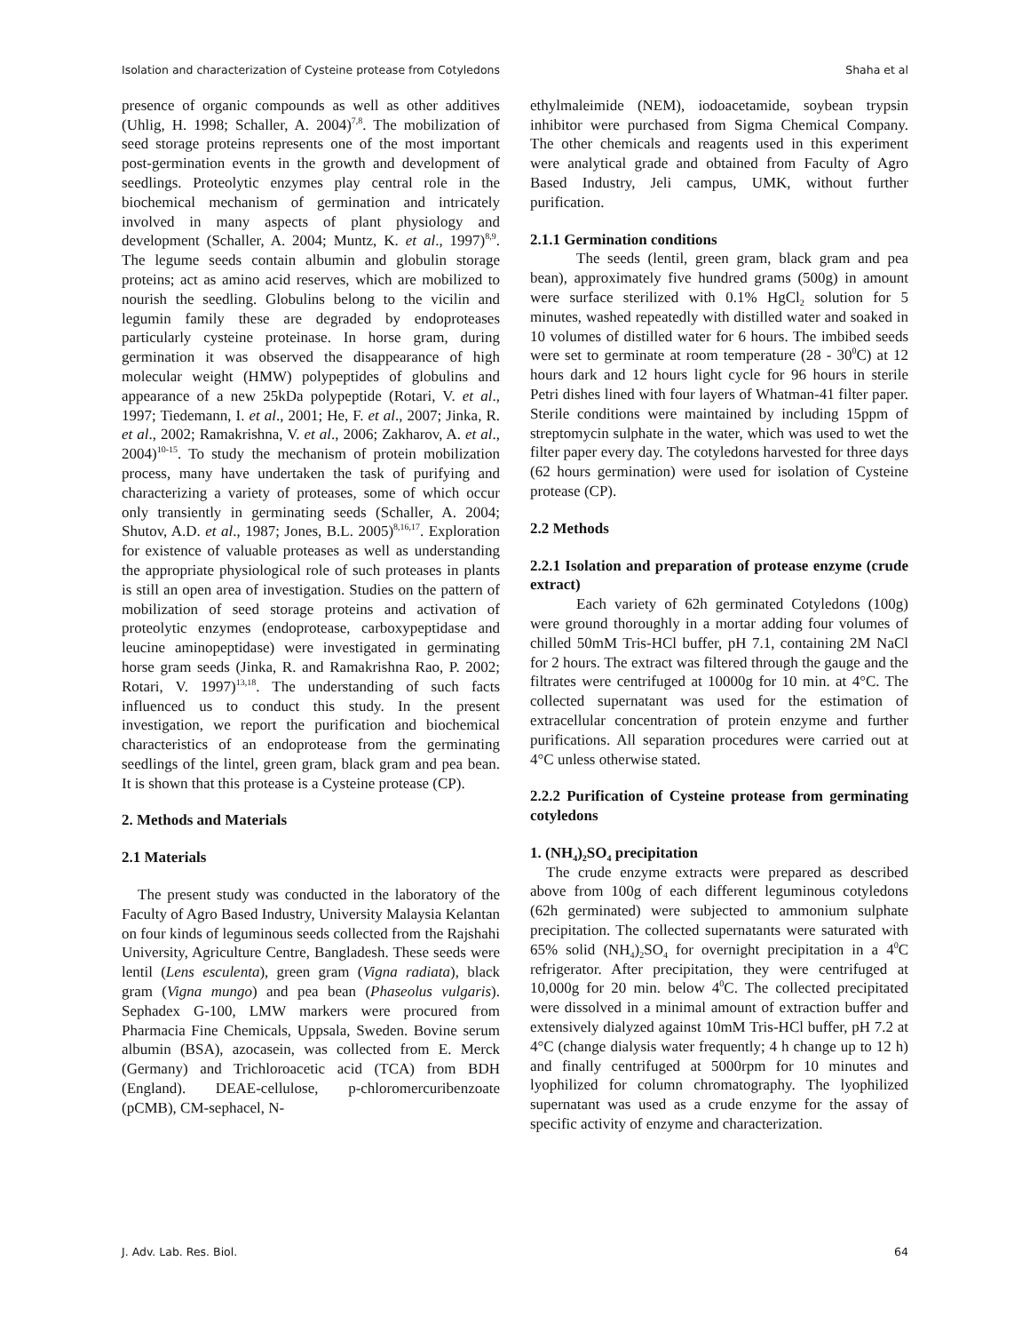Isolation and characterization of Cysteine protease from Cotyledons Shaha et al
presence of organic compounds as well as other additives (Uhlig, H. 1998; Schaller, A. 2004)<sup>7,8</sup>. The mobilization of seed storage proteins represents one of the most important post-germination events in the growth and development of seedlings. Proteolytic enzymes play central role in the biochemical mechanism of germination and intricately involved in many aspects of plant physiology and development (Schaller, A. 2004; Muntz, K. et al., 1997)<sup>8,9</sup>. The legume seeds contain albumin and globulin storage proteins; act as amino acid reserves, which are mobilized to nourish the seedling. Globulins belong to the vicilin and legumin family these are degraded by endoproteases particularly cysteine proteinase. In horse gram, during germination it was observed the disappearance of high molecular weight (HMW) polypeptides of globulins and appearance of a new 25kDa polypeptide (Rotari, V. et al., 1997; Tiedemann, I. et al., 2001; He, F. et al., 2007; Jinka, R. et al., 2002; Ramakrishna, V. et al., 2006; Zakharov, A. et al., 2004)<sup>10-15</sup>. To study the mechanism of protein mobilization process, many have undertaken the task of purifying and characterizing a variety of proteases, some of which occur only transiently in germinating seeds (Schaller, A. 2004; Shutov, A.D. et al., 1987; Jones, B.L. 2005)<sup>8,16,17</sup>. Exploration for existence of valuable proteases as well as understanding the appropriate physiological role of such proteases in plants is still an open area of investigation. Studies on the pattern of mobilization of seed storage proteins and activation of proteolytic enzymes (endoprotease, carboxypeptidase and leucine aminopeptidase) were investigated in germinating horse gram seeds (Jinka, R. and Ramakrishna Rao, P. 2002; Rotari, V. 1997)<sup>13,18</sup>. The understanding of such facts influenced us to conduct this study. In the present investigation, we report the purification and biochemical characteristics of an endoprotease from the germinating seedlings of the lintel, green gram, black gram and pea bean. It is shown that this protease is a Cysteine protease (CP).
2. Methods and Materials
2.1 Materials
The present study was conducted in the laboratory of the Faculty of Agro Based Industry, University Malaysia Kelantan on four kinds of leguminous seeds collected from the Rajshahi University, Agriculture Centre, Bangladesh. These seeds were lentil (Lens esculenta), green gram (Vigna radiata), black gram (Vigna mungo) and pea bean (Phaseolus vulgaris). Sephadex G-100, LMW markers were procured from Pharmacia Fine Chemicals, Uppsala, Sweden. Bovine serum albumin (BSA), azocasein, was collected from E. Merck (Germany) and Trichloroacetic acid (TCA) from BDH (England). DEAE-cellulose, p-chloromercuribenzoate (pCMB), CM-sephacel, N-
ethylmaleimide (NEM), iodoacetamide, soybean trypsin inhibitor were purchased from Sigma Chemical Company. The other chemicals and reagents used in this experiment were analytical grade and obtained from Faculty of Agro Based Industry, Jeli campus, UMK, without further purification.
2.1.1 Germination conditions
The seeds (lentil, green gram, black gram and pea bean), approximately five hundred grams (500g) in amount were surface sterilized with 0.1% HgCl<sub>2</sub> solution for 5 minutes, washed repeatedly with distilled water and soaked in 10 volumes of distilled water for 6 hours. The imbibed seeds were set to germinate at room temperature (28 - 30<sup>0</sup>C) at 12 hours dark and 12 hours light cycle for 96 hours in sterile Petri dishes lined with four layers of Whatman-41 filter paper. Sterile conditions were maintained by including 15ppm of streptomycin sulphate in the water, which was used to wet the filter paper every day. The cotyledons harvested for three days (62 hours germination) were used for isolation of Cysteine protease (CP).
2.2 Methods
2.2.1 Isolation and preparation of protease enzyme (crude extract)
Each variety of 62h germinated Cotyledons (100g) were ground thoroughly in a mortar adding four volumes of chilled 50mM Tris-HCl buffer, pH 7.1, containing 2M NaCl for 2 hours. The extract was filtered through the gauge and the filtrates were centrifuged at 10000g for 10 min. at 4°C. The collected supernatant was used for the estimation of extracellular concentration of protein enzyme and further purifications. All separation procedures were carried out at 4°C unless otherwise stated.
2.2.2 Purification of Cysteine protease from germinating cotyledons
1. (NH<sub>4</sub>)<sub>2</sub>SO<sub>4</sub> precipitation
The crude enzyme extracts were prepared as described above from 100g of each different leguminous cotyledons (62h germinated) were subjected to ammonium sulphate precipitation. The collected supernatants were saturated with 65% solid (NH<sub>4</sub>)<sub>2</sub>SO<sub>4</sub> for overnight precipitation in a 4<sup>0</sup>C refrigerator. After precipitation, they were centrifuged at 10,000g for 20 min. below 4<sup>0</sup>C. The collected precipitated were dissolved in a minimal amount of extraction buffer and extensively dialyzed against 10mM Tris-HCl buffer, pH 7.2 at 4°C (change dialysis water frequently; 4 h change up to 12 h) and finally centrifuged at 5000rpm for 10 minutes and lyophilized for column chromatography. The lyophilized supernatant was used as a crude enzyme for the assay of specific activity of enzyme and characterization.
J. Adv. Lab. Res. Biol. 64